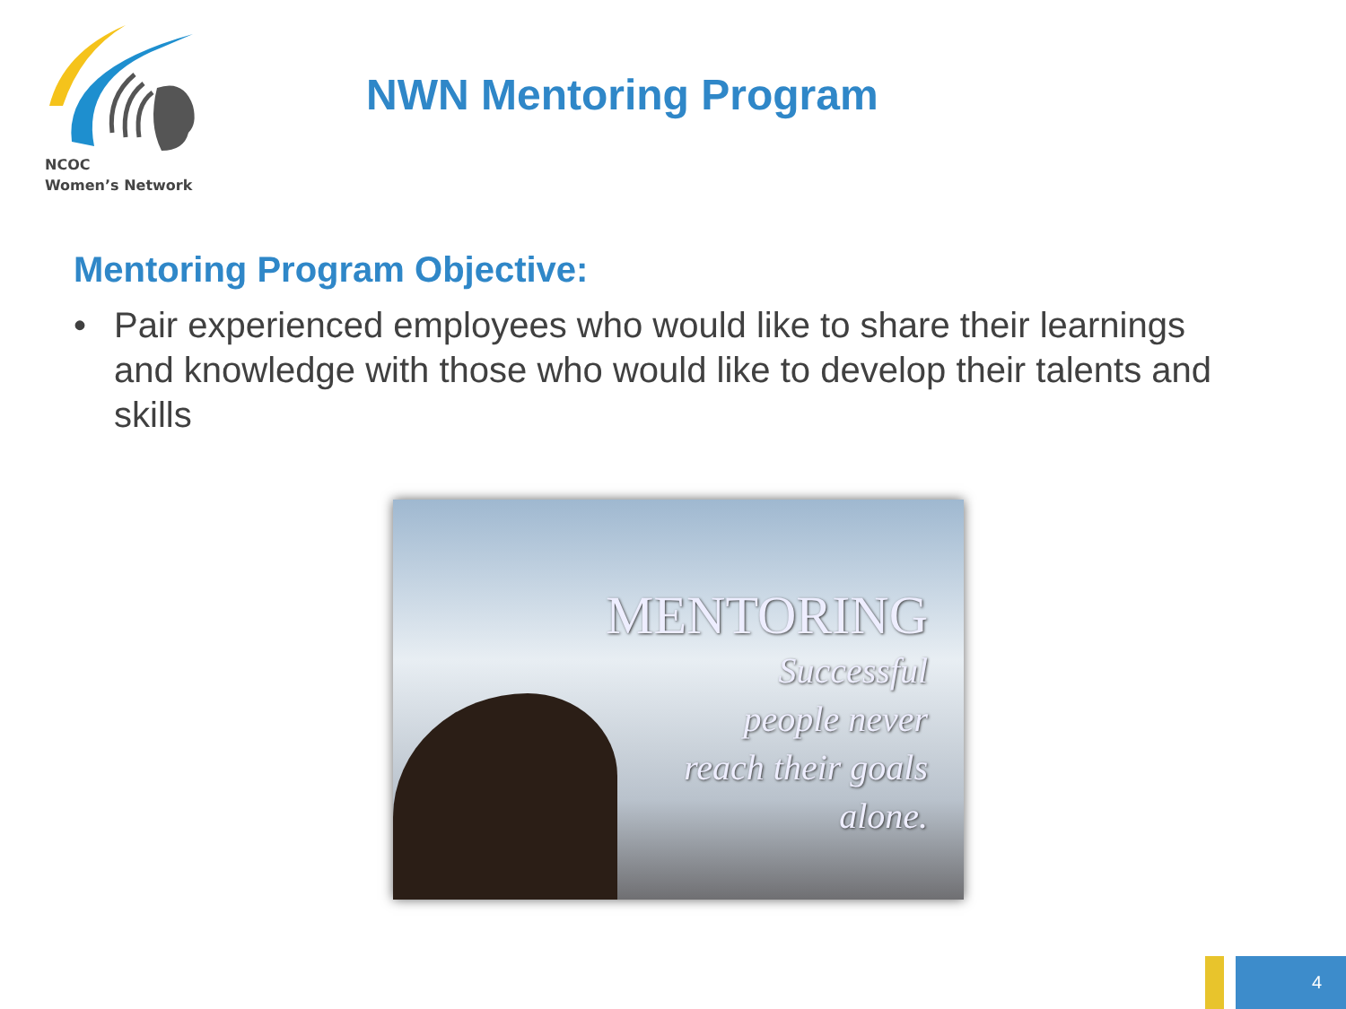NCOC
Women’s Network
NWN Mentoring Program
Mentoring Program Objective:
• Pair experienced employees who would like to share their learnings and knowledge with those who would like to develop their talents and skills
MENTORING
Successful
people never
reach their goals
alone.
4